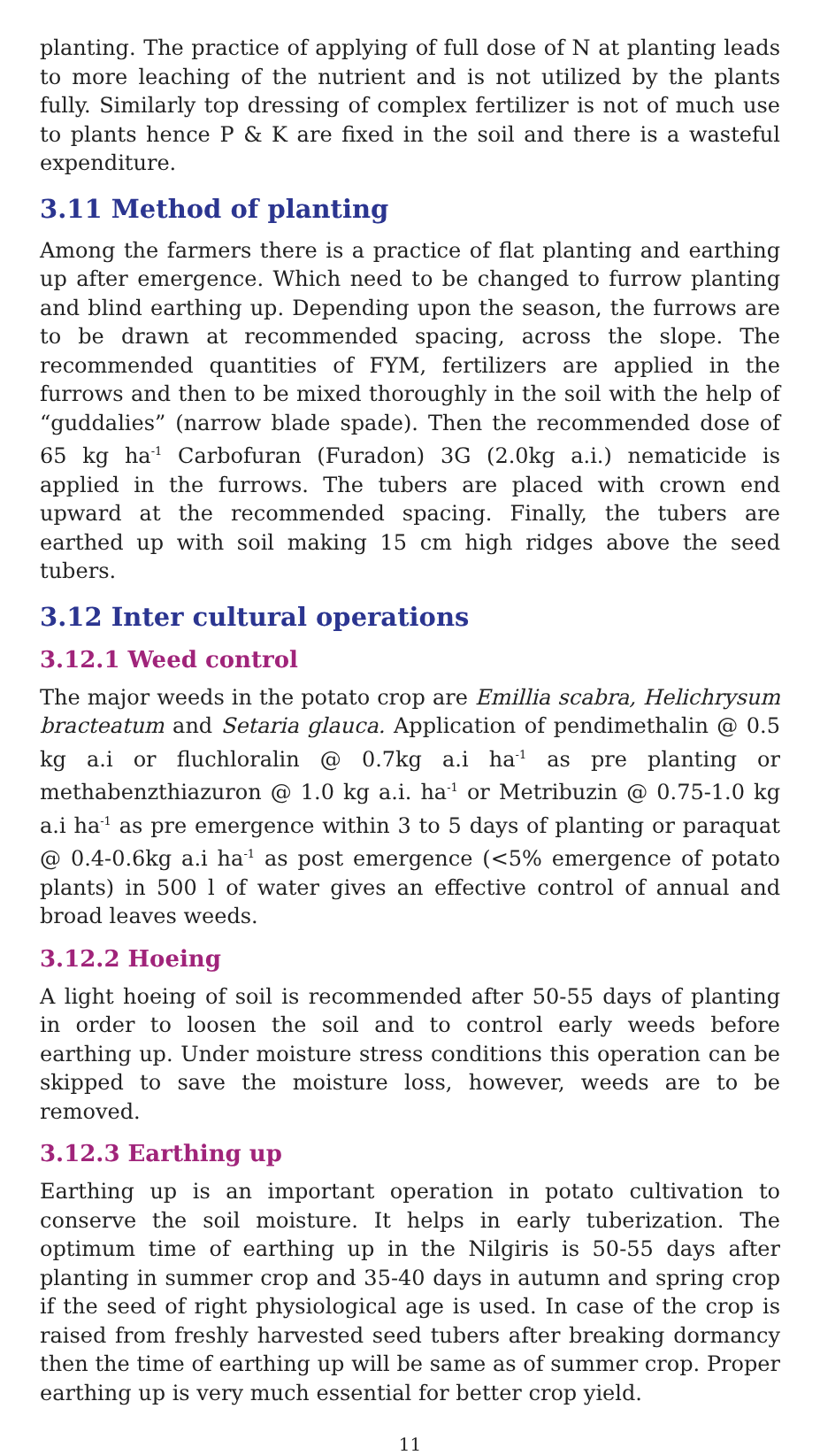planting. The practice of applying of full dose of N at planting leads to more leaching of the nutrient and is not utilized by the plants fully. Similarly top dressing of complex fertilizer is not of much use to plants hence P & K are fixed in the soil and there is a wasteful expenditure.
3.11 Method of planting
Among the farmers there is a practice of flat planting and earthing up after emergence. Which need to be changed to furrow planting and blind earthing up. Depending upon the season, the furrows are to be drawn at recommended spacing, across the slope. The recommended quantities of FYM, fertilizers are applied in the furrows and then to be mixed thoroughly in the soil with the help of “guddalies” (narrow blade spade). Then the recommended dose of 65 kg ha<sup>-1</sup> Carbofuran (Furadon) 3G (2.0kg a.i.) nematicide is applied in the furrows. The tubers are placed with crown end upward at the recommended spacing. Finally, the tubers are earthed up with soil making 15 cm high ridges above the seed tubers.
3.12 Inter cultural operations
3.12.1 Weed control
The major weeds in the potato crop are Emillia scabra, Helichrysum bracteatum and Setaria glauca. Application of pendimethalin @ 0.5 kg a.i or fluchloralin @ 0.7kg a.i ha<sup>-1</sup> as pre planting or methabenzthiazuron @ 1.0 kg a.i. ha<sup>-1</sup> or Metribuzin @ 0.75-1.0 kg a.i ha<sup>-1</sup> as pre emergence within 3 to 5 days of planting or paraquat @ 0.4-0.6kg a.i ha<sup>-1</sup> as post emergence (<5% emergence of potato plants) in 500 l of water gives an effective control of annual and broad leaves weeds.
3.12.2 Hoeing
A light hoeing of soil is recommended after 50-55 days of planting in order to loosen the soil and to control early weeds before earthing up. Under moisture stress conditions this operation can be skipped to save the moisture loss, however, weeds are to be removed.
3.12.3 Earthing up
Earthing up is an important operation in potato cultivation to conserve the soil moisture. It helps in early tuberization. The optimum time of earthing up in the Nilgiris is 50-55 days after planting in summer crop and 35-40 days in autumn and spring crop if the seed of right physiological age is used. In case of the crop is raised from freshly harvested seed tubers after breaking dormancy then the time of earthing up will be same as of summer crop. Proper earthing up is very much essential for better crop yield.
11